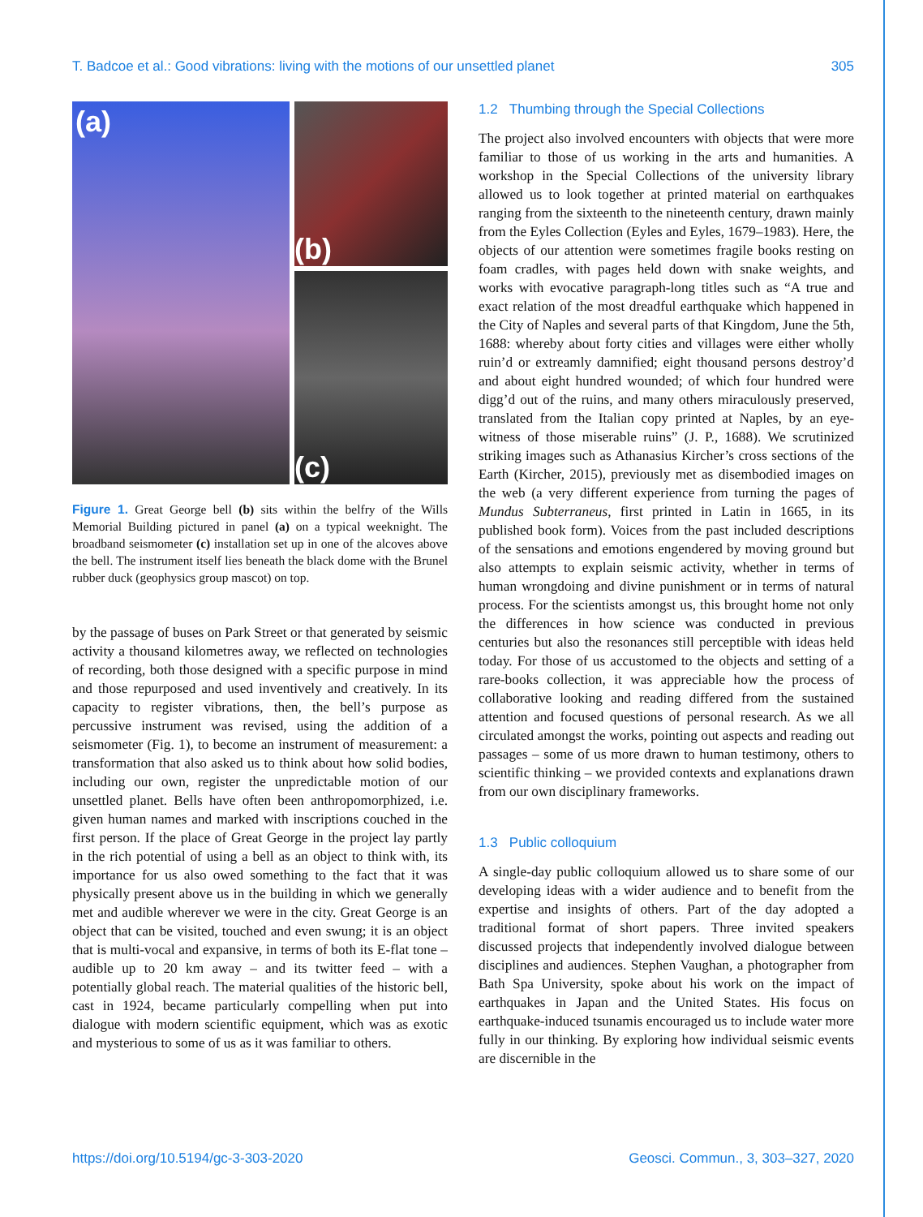T. Badcoe et al.: Good vibrations: living with the motions of our unsettled planet 305
(a)
(b)
(c)
Figure 1. Great George bell (b) sits within the belfry of the Wills Memorial Building pictured in panel (a) on a typical weeknight. The broadband seismometer (c) installation set up in one of the alcoves above the bell. The instrument itself lies beneath the black dome with the Brunel rubber duck (geophysics group mascot) on top.
by the passage of buses on Park Street or that generated by seismic activity a thousand kilometres away, we reflected on technologies of recording, both those designed with a specific purpose in mind and those repurposed and used inventively and creatively. In its capacity to register vibrations, then, the bell’s purpose as percussive instrument was revised, using the addition of a seismometer (Fig. 1), to become an instrument of measurement: a transformation that also asked us to think about how solid bodies, including our own, register the unpredictable motion of our unsettled planet. Bells have often been anthropomorphized, i.e. given human names and marked with inscriptions couched in the first person. If the place of Great George in the project lay partly in the rich potential of using a bell as an object to think with, its importance for us also owed something to the fact that it was physically present above us in the building in which we generally met and audible wherever we were in the city. Great George is an object that can be visited, touched and even swung; it is an object that is multi-vocal and expansive, in terms of both its E-flat tone – audible up to 20 km away – and its twitter feed – with a potentially global reach. The material qualities of the historic bell, cast in 1924, became particularly compelling when put into dialogue with modern scientific equipment, which was as exotic and mysterious to some of us as it was familiar to others.
1.2 Thumbing through the Special Collections
The project also involved encounters with objects that were more familiar to those of us working in the arts and humanities. A workshop in the Special Collections of the university library allowed us to look together at printed material on earthquakes ranging from the sixteenth to the nineteenth century, drawn mainly from the Eyles Collection (Eyles and Eyles, 1679–1983). Here, the objects of our attention were sometimes fragile books resting on foam cradles, with pages held down with snake weights, and works with evocative paragraph-long titles such as “A true and exact relation of the most dreadful earthquake which happened in the City of Naples and several parts of that Kingdom, June the 5th, 1688: whereby about forty cities and villages were either wholly ruin’d or extreamly damnified; eight thousand persons destroy’d and about eight hundred wounded; of which four hundred were digg’d out of the ruins, and many others miraculously preserved, translated from the Italian copy printed at Naples, by an eye-witness of those miserable ruins” (J. P., 1688). We scrutinized striking images such as Athanasius Kircher’s cross sections of the Earth (Kircher, 2015), previously met as disembodied images on the web (a very different experience from turning the pages of Mundus Subterraneus, first printed in Latin in 1665, in its published book form). Voices from the past included descriptions of the sensations and emotions engendered by moving ground but also attempts to explain seismic activity, whether in terms of human wrongdoing and divine punishment or in terms of natural process. For the scientists amongst us, this brought home not only the differences in how science was conducted in previous centuries but also the resonances still perceptible with ideas held today. For those of us accustomed to the objects and setting of a rare-books collection, it was appreciable how the process of collaborative looking and reading differed from the sustained attention and focused questions of personal research. As we all circulated amongst the works, pointing out aspects and reading out passages – some of us more drawn to human testimony, others to scientific thinking – we provided contexts and explanations drawn from our own disciplinary frameworks.
1.3 Public colloquium
A single-day public colloquium allowed us to share some of our developing ideas with a wider audience and to benefit from the expertise and insights of others. Part of the day adopted a traditional format of short papers. Three invited speakers discussed projects that independently involved dialogue between disciplines and audiences. Stephen Vaughan, a photographer from Bath Spa University, spoke about his work on the impact of earthquakes in Japan and the United States. His focus on earthquake-induced tsunamis encouraged us to include water more fully in our thinking. By exploring how individual seismic events are discernible in the
https://doi.org/10.5194/gc-3-303-2020 Geosci. Commun., 3, 303–327, 2020